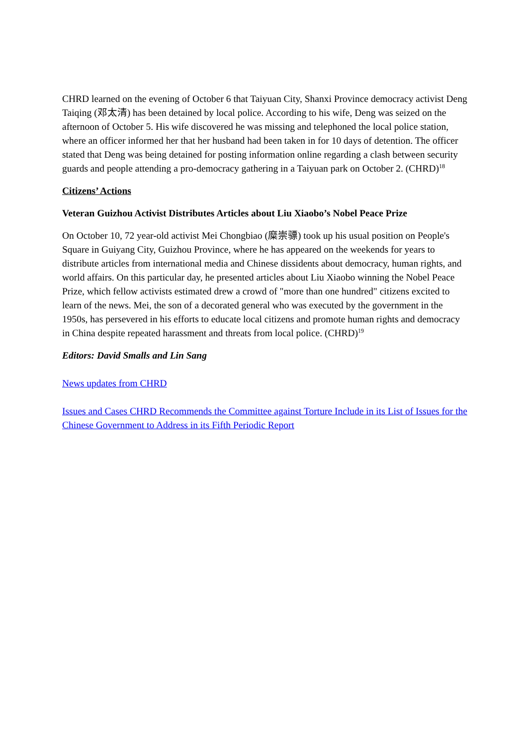CHRD learned on the evening of October 6 that Taiyuan City, Shanxi Province democracy activist Deng Taiqing (邓太清) has been detained by local police. According to his wife, Deng was seized on the afternoon of October 5. His wife discovered he was missing and telephoned the local police station, where an officer informed her that her husband had been taken in for 10 days of detention. The officer stated that Deng was being detained for posting information online regarding a clash between security guards and people attending a pro-democracy gathering in a Taiyuan park on October 2. (CHRD)<sup>18</sup>
Citizens’ Actions
Veteran Guizhou Activist Distributes Articles about Liu Xiaobo’s Nobel Peace Prize
On October 10, 72 year-old activist Mei Chongbiao (糜崇骠) took up his usual position on People's Square in Guiyang City, Guizhou Province, where he has appeared on the weekends for years to distribute articles from international media and Chinese dissidents about democracy, human rights, and world affairs. On this particular day, he presented articles about Liu Xiaobo winning the Nobel Peace Prize, which fellow activists estimated drew a crowd of "more than one hundred" citizens excited to learn of the news. Mei, the son of a decorated general who was executed by the government in the 1950s, has persevered in his efforts to educate local citizens and promote human rights and democracy in China despite repeated harassment and threats from local police. (CHRD)<sup>19</sup>
Editors: David Smalls and Lin Sang
News updates from CHRD
Issues and Cases CHRD Recommends the Committee against Torture Include in its List of Issues for the Chinese Government to Address in its Fifth Periodic Report